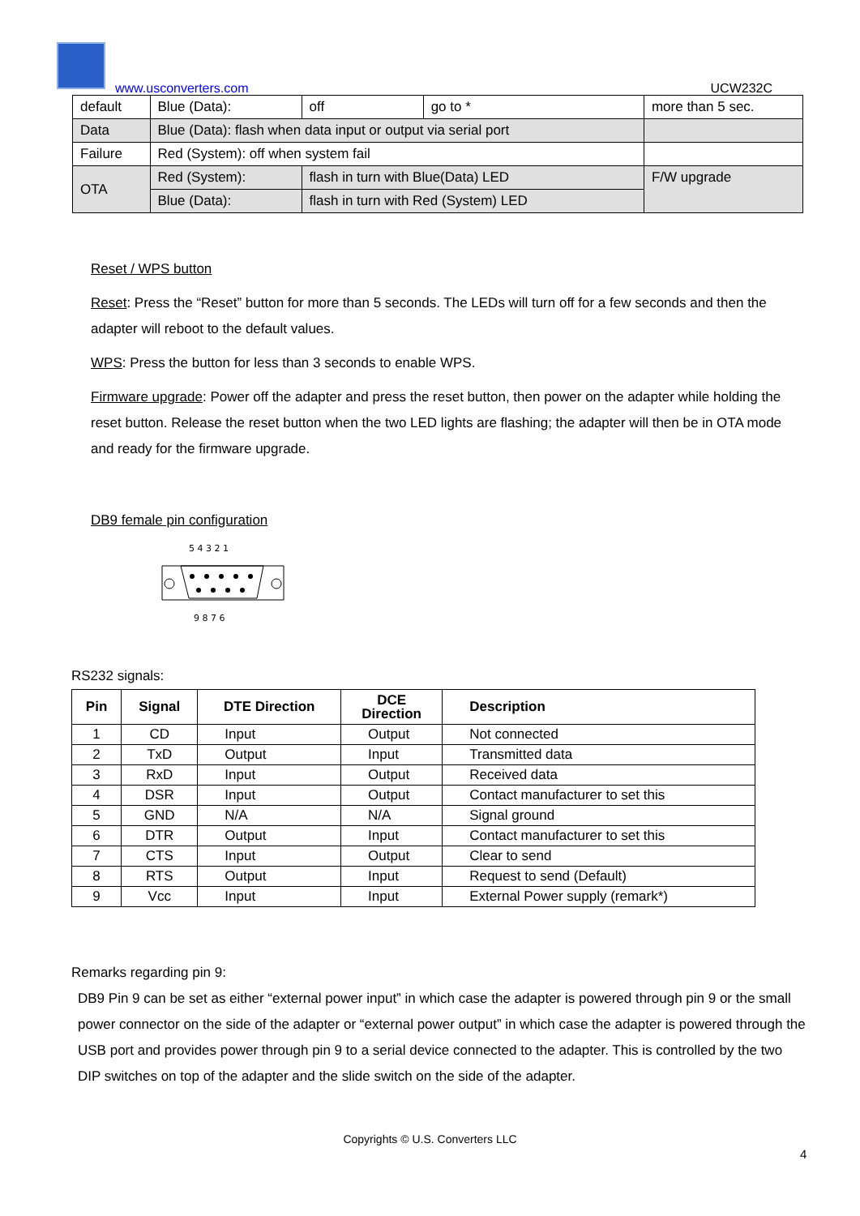www.usconverters.com UCW232C
| default | Blue (Data): | off | go to * | more than 5 sec. |
| Data | Blue (Data): flash when data input or output via serial port | | | |
| Failure | Red (System): off when system fail | | | |
| OTA | Red (System): | flash in turn with Blue(Data) LED | | F/W upgrade |
| | Blue (Data): | flash in turn with Red (System) LED | | |
Reset / WPS button
Reset: Press the “Reset” button for more than 5 seconds. The LEDs will turn off for a few seconds and then the adapter will reboot to the default values.
WPS: Press the button for less than 3 seconds to enable WPS.
Firmware upgrade: Power off the adapter and press the reset button, then power on the adapter while holding the reset button. Release the reset button when the two LED lights are flashing; the adapter will then be in OTA mode and ready for the firmware upgrade.
DB9 female pin configuration
5 4 3 2 1
9 8 7 6
RS232 signals:
| Pin | Signal | DTE Direction | DCE Direction | Description |
| --- | --- | --- | --- | --- |
| 1 | CD | Input | Output | Not connected |
| 2 | TxD | Output | Input | Transmitted data |
| 3 | RxD | Input | Output | Received data |
| 4 | DSR | Input | Output | Contact manufacturer to set this |
| 5 | GND | N/A | N/A | Signal ground |
| 6 | DTR | Output | Input | Contact manufacturer to set this |
| 7 | CTS | Input | Output | Clear to send |
| 8 | RTS | Output | Input | Request to send (Default) |
| 9 | Vcc | Input | Input | External Power supply (remark*) |
Remarks regarding pin 9:
DB9 Pin 9 can be set as either “external power input” in which case the adapter is powered through pin 9 or the small power connector on the side of the adapter or “external power output” in which case the adapter is powered through the USB port and provides power through pin 9 to a serial device connected to the adapter. This is controlled by the two DIP switches on top of the adapter and the slide switch on the side of the adapter.
Copyrights © U.S. Converters LLC
4